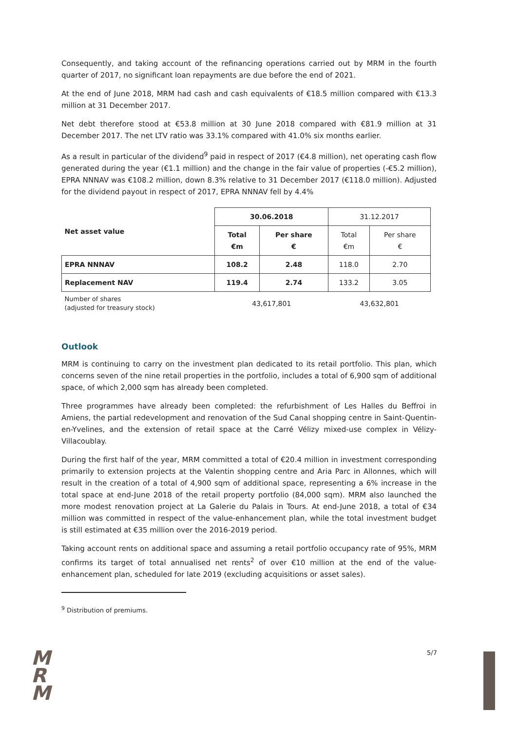Consequently, and taking account of the refinancing operations carried out by MRM in the fourth quarter of 2017, no significant loan repayments are due before the end of 2021.
At the end of June 2018, MRM had cash and cash equivalents of €18.5 million compared with €13.3 million at 31 December 2017.
Net debt therefore stood at €53.8 million at 30 June 2018 compared with €81.9 million at 31 December 2017. The net LTV ratio was 33.1% compared with 41.0% six months earlier.
As a result in particular of the dividend<sup>9</sup> paid in respect of 2017 (€4.8 million), net operating cash flow generated during the year (€1.1 million) and the change in the fair value of properties (-€5.2 million), EPRA NNNAV was €108.2 million, down 8.3% relative to 31 December 2017 (€118.0 million). Adjusted for the dividend payout in respect of 2017, EPRA NNNAV fell by 4.4%
| Net asset value | 30.06.2018 | | 31.12.2017 | |
| --- | --- | --- | --- | --- |
| | Total €m | Per share € | Total €m | Per share € |
| EPRA NNNAV | 108.2 | 2.48 | 118.0 | 2.70 |
| Replacement NAV | 119.4 | 2.74 | 133.2 | 3.05 |
| Number of shares (adjusted for treasury stock) | 43,617,801 | | 43,632,801 | |
Outlook
MRM is continuing to carry on the investment plan dedicated to its retail portfolio. This plan, which concerns seven of the nine retail properties in the portfolio, includes a total of 6,900 sqm of additional space, of which 2,000 sqm has already been completed.
Three programmes have already been completed: the refurbishment of Les Halles du Beffroi in Amiens, the partial redevelopment and renovation of the Sud Canal shopping centre in Saint-Quentin-en-Yvelines, and the extension of retail space at the Carré Vélizy mixed-use complex in Vélizy-Villacoublay.
During the first half of the year, MRM committed a total of €20.4 million in investment corresponding primarily to extension projects at the Valentin shopping centre and Aria Parc in Allonnes, which will result in the creation of a total of 4,900 sqm of additional space, representing a 6% increase in the total space at end-June 2018 of the retail property portfolio (84,000 sqm). MRM also launched the more modest renovation project at La Galerie du Palais in Tours. At end-June 2018, a total of €34 million was committed in respect of the value-enhancement plan, while the total investment budget is still estimated at €35 million over the 2016-2019 period.
Taking account rents on additional space and assuming a retail portfolio occupancy rate of 95%, MRM confirms its target of total annualised net rents<sup>2</sup> of over €10 million at the end of the value-enhancement plan, scheduled for late 2019 (excluding acquisitions or asset sales).
<sup>9</sup> Distribution of premiums.
M
R
M
5/7